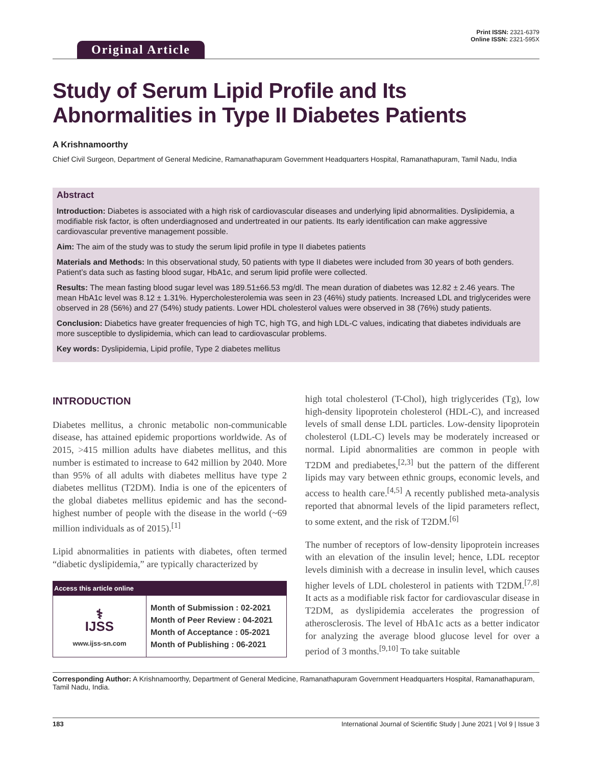Original Article
Print ISSN: 2321-6379
Online ISSN: 2321-595X
Study of Serum Lipid Profile and Its Abnormalities in Type II Diabetes Patients
A Krishnamoorthy
Chief Civil Surgeon, Department of General Medicine, Ramanathapuram Government Headquarters Hospital, Ramanathapuram, Tamil Nadu, India
Abstract
Introduction: Diabetes is associated with a high risk of cardiovascular diseases and underlying lipid abnormalities. Dyslipidemia, a modifiable risk factor, is often underdiagnosed and undertreated in our patients. Its early identification can make aggressive cardiovascular preventive management possible.
Aim: The aim of the study was to study the serum lipid profile in type II diabetes patients
Materials and Methods: In this observational study, 50 patients with type II diabetes were included from 30 years of both genders. Patient’s data such as fasting blood sugar, HbA1c, and serum lipid profile were collected.
Results: The mean fasting blood sugar level was 189.51±66.53 mg/dl. The mean duration of diabetes was 12.82 ± 2.46 years. The mean HbA1c level was 8.12 ± 1.31%. Hypercholesterolemia was seen in 23 (46%) study patients. Increased LDL and triglycerides were observed in 28 (56%) and 27 (54%) study patients. Lower HDL cholesterol values were observed in 38 (76%) study patients.
Conclusion: Diabetics have greater frequencies of high TC, high TG, and high LDL-C values, indicating that diabetes individuals are more susceptible to dyslipidemia, which can lead to cardiovascular problems.
Key words: Dyslipidemia, Lipid profile, Type 2 diabetes mellitus
INTRODUCTION
Diabetes mellitus, a chronic metabolic non-communicable disease, has attained epidemic proportions worldwide. As of 2015, >415 million adults have diabetes mellitus, and this number is estimated to increase to 642 million by 2040. More than 95% of all adults with diabetes mellitus have type 2 diabetes mellitus (T2DM). India is one of the epicenters of the global diabetes mellitus epidemic and has the second-highest number of people with the disease in the world (~69 million individuals as of 2015).<sup>[1]</sup>
Lipid abnormalities in patients with diabetes, often termed “diabetic dyslipidemia,” are typically characterized by
| Access this article online | |
| --- | --- |
| ⚕ IJSS www.ijss-sn.com | Month of Submission : 02-2021 Month of Peer Review : 04-2021 Month of Acceptance : 05-2021 Month of Publishing : 06-2021 |
high total cholesterol (T-Chol), high triglycerides (Tg), low high-density lipoprotein cholesterol (HDL-C), and increased levels of small dense LDL particles. Low-density lipoprotein cholesterol (LDL-C) levels may be moderately increased or normal. Lipid abnormalities are common in people with T2DM and prediabetes,<sup>[2,3]</sup> but the pattern of the different lipids may vary between ethnic groups, economic levels, and access to health care.<sup>[4,5]</sup> A recently published meta-analysis reported that abnormal levels of the lipid parameters reflect, to some extent, and the risk of T2DM.<sup>[6]</sup>
The number of receptors of low-density lipoprotein increases with an elevation of the insulin level; hence, LDL receptor levels diminish with a decrease in insulin level, which causes higher levels of LDL cholesterol in patients with T2DM.<sup>[7,8]</sup> It acts as a modifiable risk factor for cardiovascular disease in T2DM, as dyslipidemia accelerates the progression of atherosclerosis. The level of HbA1c acts as a better indicator for analyzing the average blood glucose level for over a period of 3 months.<sup>[9,10]</sup> To take suitable
Corresponding Author: A Krishnamoorthy, Department of General Medicine, Ramanathapuram Government Headquarters Hospital, Ramanathapuram, Tamil Nadu, India.
183 International Journal of Scientific Study | June 2021 | Vol 9 | Issue 3